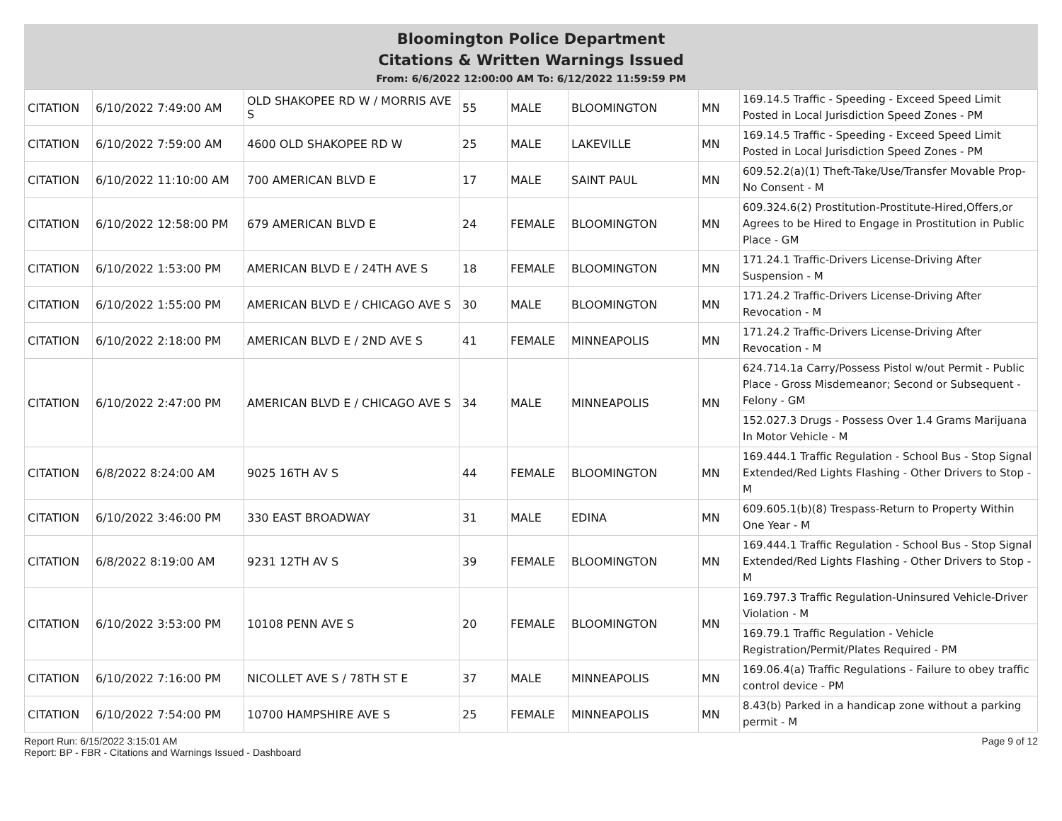Bloomington Police Department
Citations & Written Warnings Issued
From: 6/6/2022 12:00:00 AM To: 6/12/2022 11:59:59 PM
| CITATION | 6/10/2022 7:49:00 AM | OLD SHAKOPEE RD W / MORRIS AVE S | 55 | MALE | BLOOMINGTON | MN | 169.14.5 Traffic - Speeding - Exceed Speed Limit Posted in Local Jurisdiction Speed Zones - PM |
| CITATION | 6/10/2022 7:59:00 AM | 4600 OLD SHAKOPEE RD W | 25 | MALE | LAKEVILLE | MN | 169.14.5 Traffic - Speeding - Exceed Speed Limit Posted in Local Jurisdiction Speed Zones - PM |
| CITATION | 6/10/2022 11:10:00 AM | 700 AMERICAN BLVD E | 17 | MALE | SAINT PAUL | MN | 609.52.2(a)(1) Theft-Take/Use/Transfer Movable Prop-No Consent - M |
| CITATION | 6/10/2022 12:58:00 PM | 679 AMERICAN BLVD E | 24 | FEMALE | BLOOMINGTON | MN | 609.324.6(2) Prostitution-Prostitute-Hired,Offers,or Agrees to be Hired to Engage in Prostitution in Public Place - GM |
| CITATION | 6/10/2022 1:53:00 PM | AMERICAN BLVD E / 24TH AVE S | 18 | FEMALE | BLOOMINGTON | MN | 171.24.1 Traffic-Drivers License-Driving After Suspension - M |
| CITATION | 6/10/2022 1:55:00 PM | AMERICAN BLVD E / CHICAGO AVE S | 30 | MALE | BLOOMINGTON | MN | 171.24.2 Traffic-Drivers License-Driving After Revocation - M |
| CITATION | 6/10/2022 2:18:00 PM | AMERICAN BLVD E / 2ND AVE S | 41 | FEMALE | MINNEAPOLIS | MN | 171.24.2 Traffic-Drivers License-Driving After Revocation - M |
| CITATION | 6/10/2022 2:47:00 PM | AMERICAN BLVD E / CHICAGO AVE S | 34 | MALE | MINNEAPOLIS | MN | 624.714.1a Carry/Possess Pistol w/out Permit - Public Place - Gross Misdemeanor; Second or Subsequent - Felony - GM |
| | | | | | | | 152.027.3 Drugs - Possess Over 1.4 Grams Marijuana In Motor Vehicle - M |
| CITATION | 6/8/2022 8:24:00 AM | 9025 16TH AV S | 44 | FEMALE | BLOOMINGTON | MN | 169.444.1 Traffic Regulation - School Bus - Stop Signal Extended/Red Lights Flashing - Other Drivers to Stop - M |
| CITATION | 6/10/2022 3:46:00 PM | 330 EAST BROADWAY | 31 | MALE | EDINA | MN | 609.605.1(b)(8) Trespass-Return to Property Within One Year - M |
| CITATION | 6/8/2022 8:19:00 AM | 9231 12TH AV S | 39 | FEMALE | BLOOMINGTON | MN | 169.444.1 Traffic Regulation - School Bus - Stop Signal Extended/Red Lights Flashing - Other Drivers to Stop - M |
| CITATION | 6/10/2022 3:53:00 PM | 10108 PENN AVE S | 20 | FEMALE | BLOOMINGTON | MN | 169.797.3 Traffic Regulation-Uninsured Vehicle-Driver Violation - M |
| | | | | | | | 169.79.1 Traffic Regulation - Vehicle Registration/Permit/Plates Required - PM |
| CITATION | 6/10/2022 7:16:00 PM | NICOLLET AVE S / 78TH ST E | 37 | MALE | MINNEAPOLIS | MN | 169.06.4(a) Traffic Regulations - Failure to obey traffic control device - PM |
| CITATION | 6/10/2022 7:54:00 PM | 10700 HAMPSHIRE AVE S | 25 | FEMALE | MINNEAPOLIS | MN | 8.43(b) Parked in a handicap zone without a parking permit - M |
Report Run: 6/15/2022 3:15:01 AM
Report: BP - FBR - Citations and Warnings Issued - Dashboard
Page 9 of 12